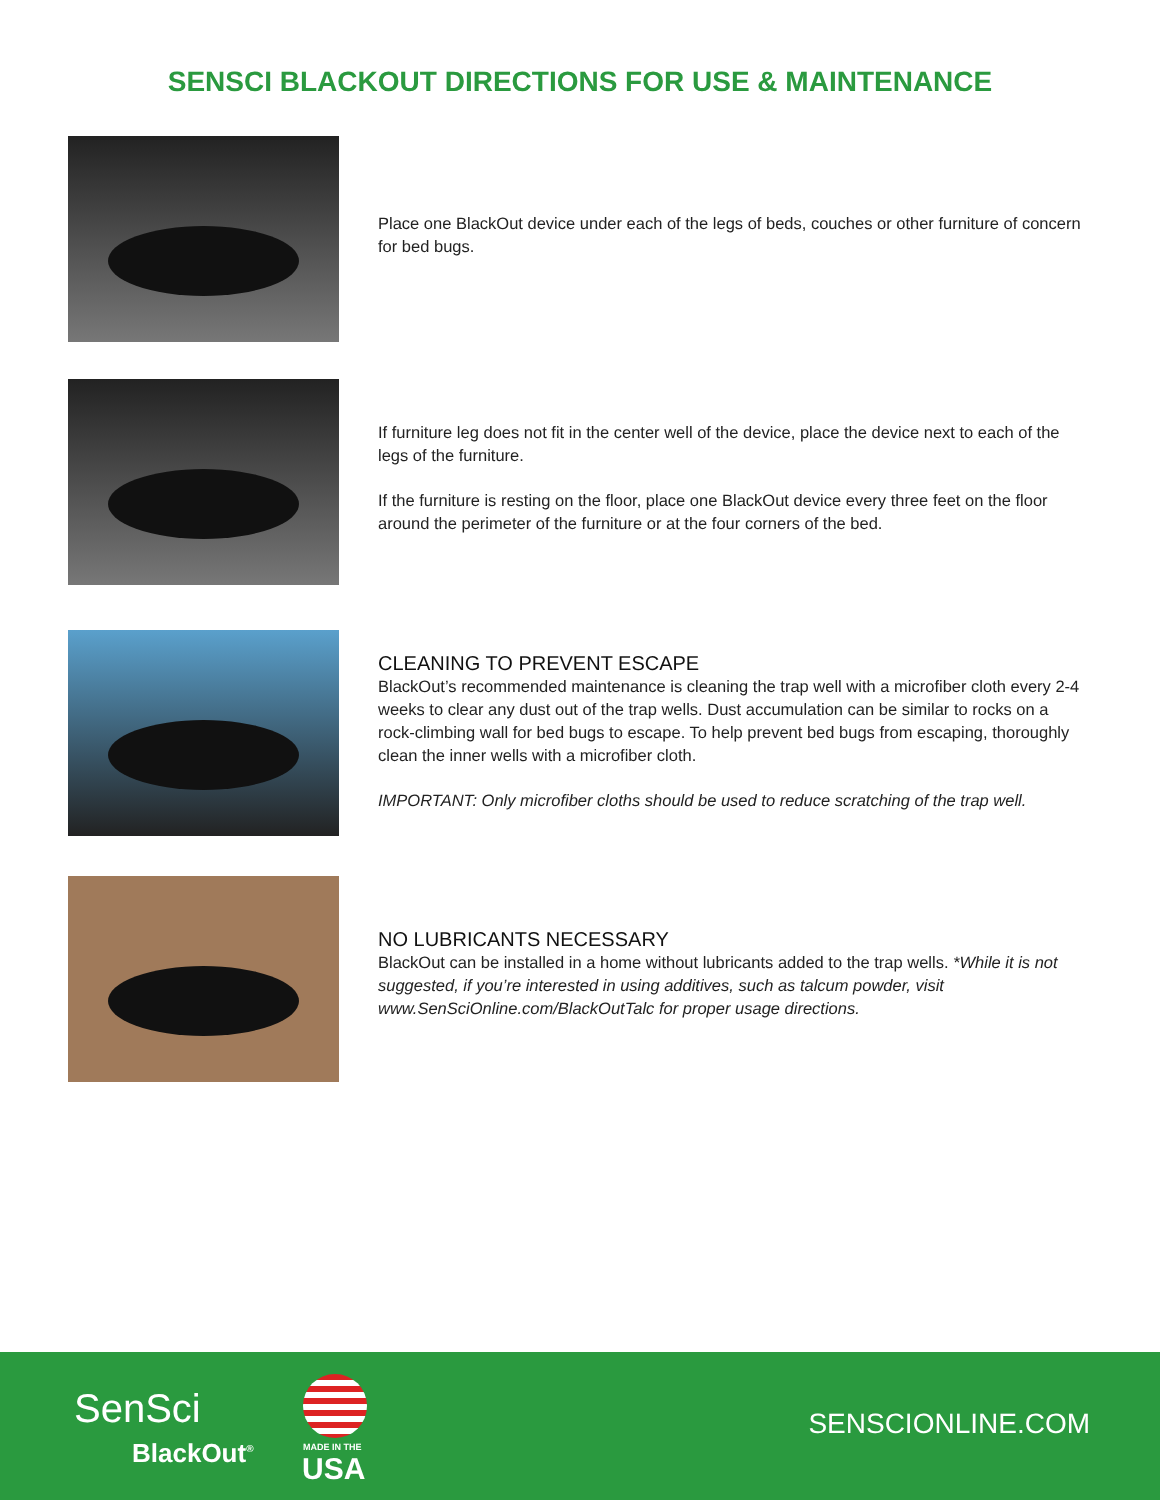SENSCI BLACKOUT DIRECTIONS FOR USE & MAINTENANCE
Place one BlackOut device under each of the legs of beds, couches or other furniture of concern for bed bugs.
If furniture leg does not fit in the center well of the device, place the device next to each of the legs of the furniture.
If the furniture is resting on the floor, place one BlackOut device every three feet on the floor around the perimeter of the furniture or at the four corners of the bed.
CLEANING TO PREVENT ESCAPE
BlackOut’s recommended maintenance is cleaning the trap well with a microfiber cloth every 2-4 weeks to clear any dust out of the trap wells. Dust accumulation can be similar to rocks on a rock-climbing wall for bed bugs to escape. To help prevent bed bugs from escaping, thoroughly clean the inner wells with a microfiber cloth.
IMPORTANT: Only microfiber cloths should be used to reduce scratching of the trap well.
NO LUBRICANTS NECESSARY
BlackOut can be installed in a home without lubricants added to the trap wells. *While it is not suggested, if you’re interested in using additives, such as talcum powder, visit www.SenSciOnline.com/BlackOutTalc for proper usage directions.
SenSci
BlackOut<sup>®</sup> MADE IN THE
USA
SENSCIONLINE.COM